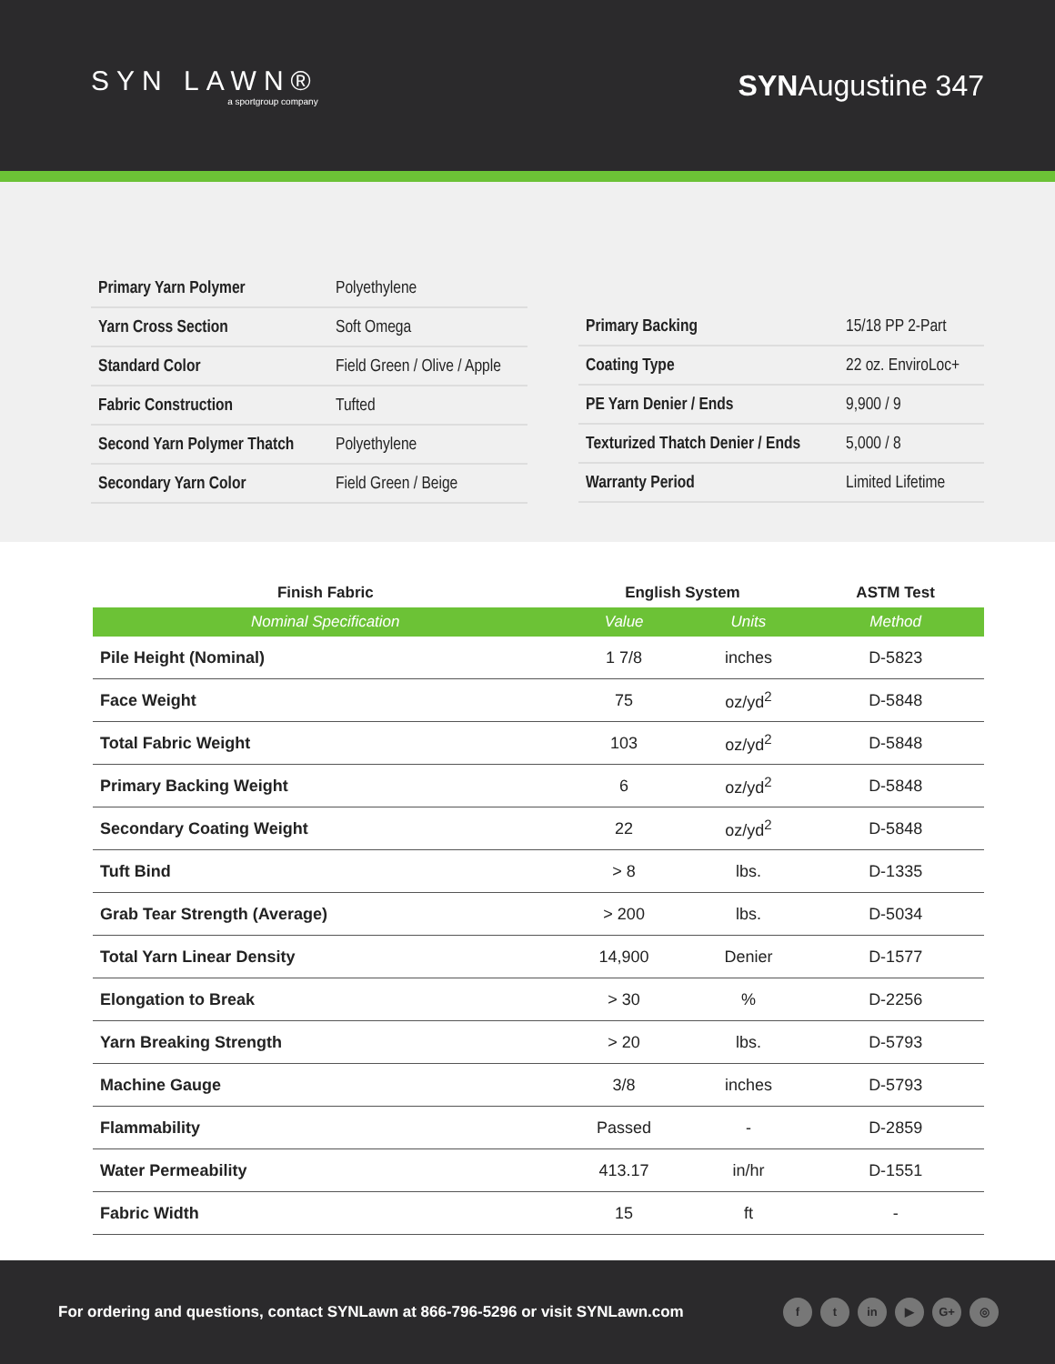SYN LAWN®
a sportgroup company
SYNAugustine 347
| Primary Yarn Polymer | Polyethylene |
| Yarn Cross Section | Soft Omega |
| Standard Color | Field Green / Olive / Apple |
| Fabric Construction | Tufted |
| Second Yarn Polymer Thatch | Polyethylene |
| Secondary Yarn Color | Field Green / Beige |
| Primary Backing | 15/18 PP 2-Part |
| Coating Type | 22 oz. EnviroLoc+ |
| PE Yarn Denier / Ends | 9,900 / 9 |
| Texturized Thatch Denier / Ends | 5,000 / 8 |
| Warranty Period | Limited Lifetime |
| Finish Fabric | English System | | ASTM Test |
| --- | --- | --- | --- |
| Nominal Specification | Value | Units | Method |
| Pile Height (Nominal) | 1 7/8 | inches | D-5823 |
| Face Weight | 75 | oz/yd<sup>2</sup> | D-5848 |
| Total Fabric Weight | 103 | oz/yd<sup>2</sup> | D-5848 |
| Primary Backing Weight | 6 | oz/yd<sup>2</sup> | D-5848 |
| Secondary Coating Weight | 22 | oz/yd<sup>2</sup> | D-5848 |
| Tuft Bind | > 8 | lbs. | D-1335 |
| Grab Tear Strength (Average) | > 200 | lbs. | D-5034 |
| Total Yarn Linear Density | 14,900 | Denier | D-1577 |
| Elongation to Break | > 30 | % | D-2256 |
| Yarn Breaking Strength | > 20 | lbs. | D-5793 |
| Machine Gauge | 3/8 | inches | D-5793 |
| Flammability | Passed | - | D-2859 |
| Water Permeability | 413.17 | in/hr | D-1551 |
| Fabric Width | 15 | ft | - |
For ordering and questions, contact SYNLawn at 866-796-5296 or visit SYNLawn.com
ft in ▶ G+ ◎